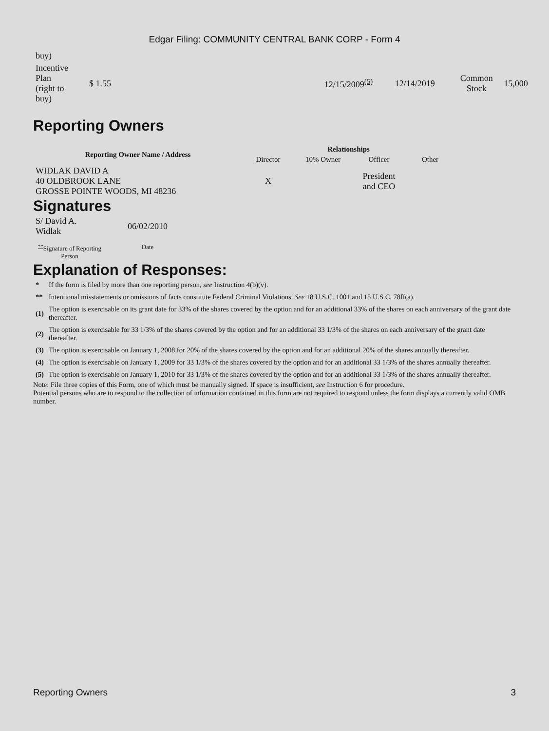Edgar Filing: COMMUNITY CENTRAL BANK CORP - Form 4
| buy) | | | | | | |
| Incentive Plan (right to buy) | $ 1.55 | | 12/15/2009<sup>(5)</sup> | 12/14/2019 | Common Stock | 15,000 |
Reporting Owners
| Reporting Owner Name / Address | Relationships | | | |
| --- | --- | --- | --- | --- |
| | Director | 10% Owner | Officer | Other |
| WIDLAK DAVID A 40 OLDBROOK LANE GROSSE POINTE WOODS, MI 48236 | X | | President and CEO | |
Signatures
| S/ David A. Widlak | 06/02/2010 |
| <sup>**</sup> Signature of Reporting Person | Date |
Explanation of Responses:
| * | If the form is filed by more than one reporting person, see Instruction 4(b)(v). |
| ** | Intentional misstatements or omissions of facts constitute Federal Criminal Violations. See 18 U.S.C. 1001 and 15 U.S.C. 78ff(a). |
| (1) | The option is exercisable on its grant date for 33% of the shares covered by the option and for an additional 33% of the shares on each anniversary of the grant date thereafter. |
| (2) | The option is exercisable for 33 1/3% of the shares covered by the option and for an additional 33 1/3% of the shares on each anniversary of the grant date thereafter. |
| (3) | The option is exercisable on January 1, 2008 for 20% of the shares covered by the option and for an additional 20% of the shares annually thereafter. |
| (4) | The option is exercisable on January 1, 2009 for 33 1/3% of the shares covered by the option and for an additional 33 1/3% of the shares annually thereafter. |
| (5) | The option is exercisable on January 1, 2010 for 33 1/3% of the shares covered by the option and for an additional 33 1/3% of the shares annually thereafter. |
Note: File three copies of this Form, one of which must be manually signed. If space is insufficient, see Instruction 6 for procedure.
Potential persons who are to respond to the collection of information contained in this form are not required to respond unless the form displays a currently valid OMB number.
Reporting Owners 3